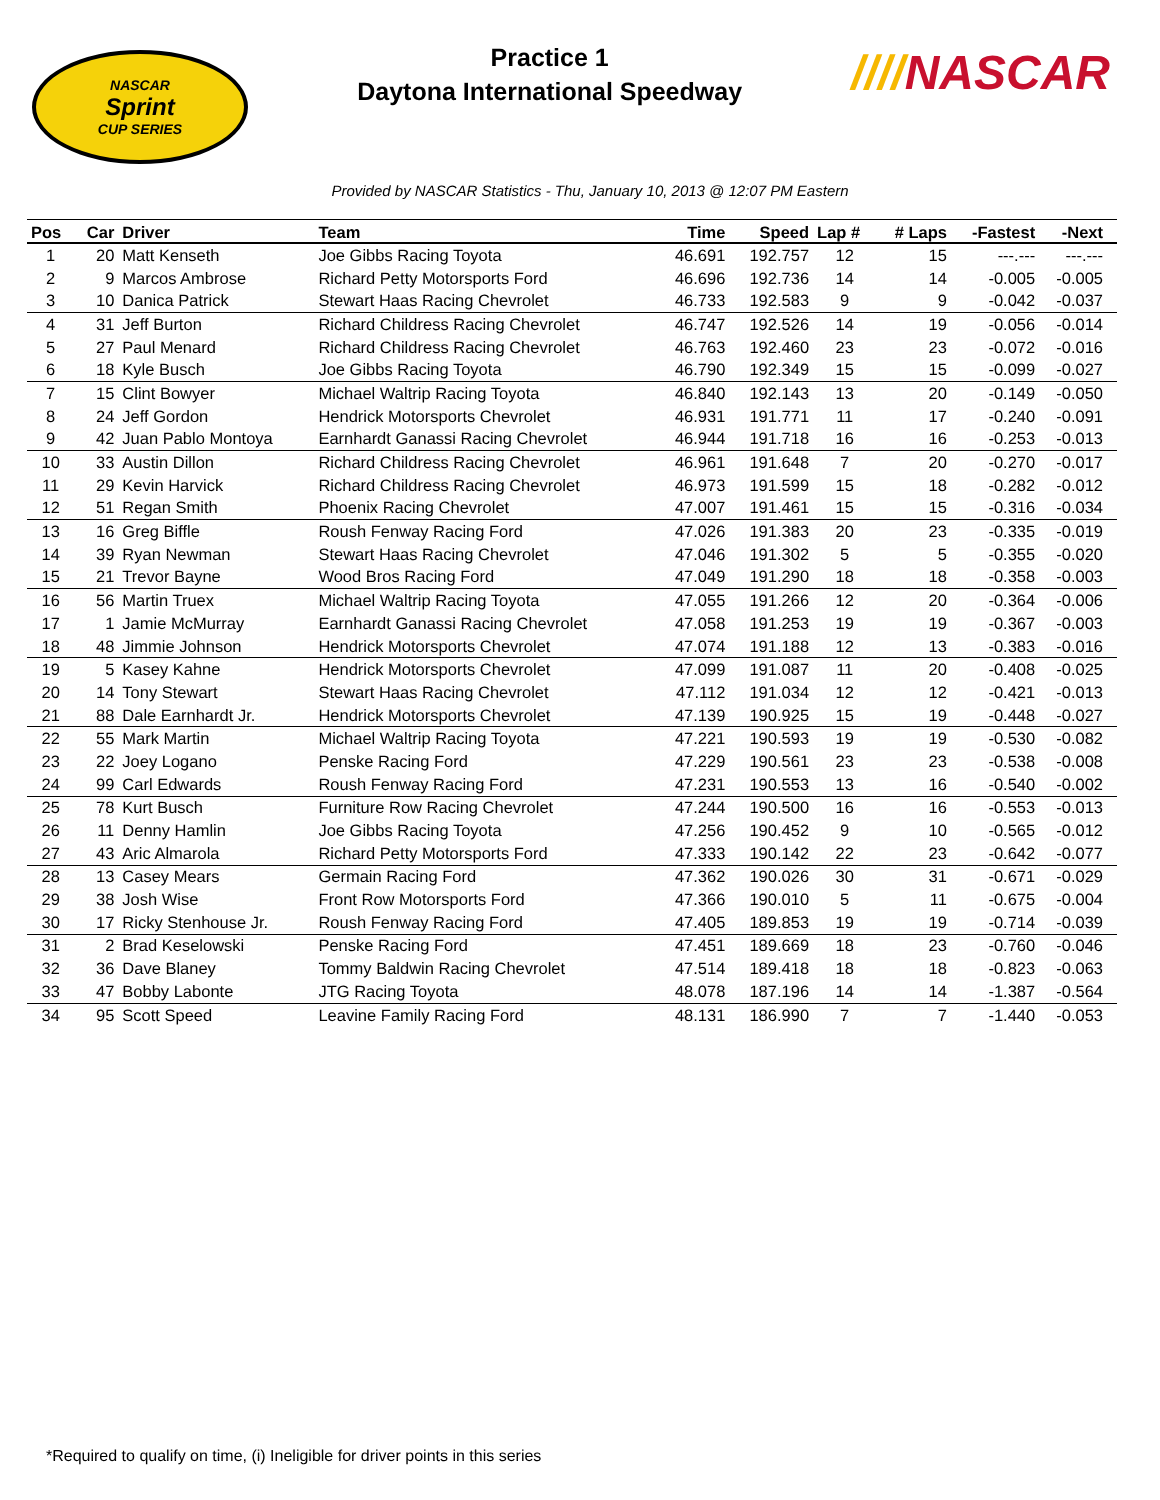NASCAR
Sprint
CUP SERIES
Practice 1
Daytona International Speedway
////NASCAR
Provided by NASCAR Statistics - Thu, January 10, 2013 @ 12:07 PM Eastern
| Pos | Car | Driver | Team | Time | Speed | Lap # | # Laps | -Fastest | -Next | |
| --- | --- | --- | --- | --- | --- | --- | --- | --- | --- | --- |
| 1 | 20 | Matt Kenseth | Joe Gibbs Racing Toyota | 46.691 | 192.757 | 12 | 15 | ---.--- | ---.--- | |
| 2 | 9 | Marcos Ambrose | Richard Petty Motorsports Ford | 46.696 | 192.736 | 14 | 14 | -0.005 | -0.005 | |
| 3 | 10 | Danica Patrick | Stewart Haas Racing Chevrolet | 46.733 | 192.583 | 9 | 9 | -0.042 | -0.037 | |
| 4 | 31 | Jeff Burton | Richard Childress Racing Chevrolet | 46.747 | 192.526 | 14 | 19 | -0.056 | -0.014 | |
| 5 | 27 | Paul Menard | Richard Childress Racing Chevrolet | 46.763 | 192.460 | 23 | 23 | -0.072 | -0.016 | |
| 6 | 18 | Kyle Busch | Joe Gibbs Racing Toyota | 46.790 | 192.349 | 15 | 15 | -0.099 | -0.027 | |
| 7 | 15 | Clint Bowyer | Michael Waltrip Racing Toyota | 46.840 | 192.143 | 13 | 20 | -0.149 | -0.050 | |
| 8 | 24 | Jeff Gordon | Hendrick Motorsports Chevrolet | 46.931 | 191.771 | 11 | 17 | -0.240 | -0.091 | |
| 9 | 42 | Juan Pablo Montoya | Earnhardt Ganassi Racing Chevrolet | 46.944 | 191.718 | 16 | 16 | -0.253 | -0.013 | |
| 10 | 33 | Austin Dillon | Richard Childress Racing Chevrolet | 46.961 | 191.648 | 7 | 20 | -0.270 | -0.017 | |
| 11 | 29 | Kevin Harvick | Richard Childress Racing Chevrolet | 46.973 | 191.599 | 15 | 18 | -0.282 | -0.012 | |
| 12 | 51 | Regan Smith | Phoenix Racing Chevrolet | 47.007 | 191.461 | 15 | 15 | -0.316 | -0.034 | |
| 13 | 16 | Greg Biffle | Roush Fenway Racing Ford | 47.026 | 191.383 | 20 | 23 | -0.335 | -0.019 | |
| 14 | 39 | Ryan Newman | Stewart Haas Racing Chevrolet | 47.046 | 191.302 | 5 | 5 | -0.355 | -0.020 | |
| 15 | 21 | Trevor Bayne | Wood Bros Racing Ford | 47.049 | 191.290 | 18 | 18 | -0.358 | -0.003 | |
| 16 | 56 | Martin Truex | Michael Waltrip Racing Toyota | 47.055 | 191.266 | 12 | 20 | -0.364 | -0.006 | |
| 17 | 1 | Jamie McMurray | Earnhardt Ganassi Racing Chevrolet | 47.058 | 191.253 | 19 | 19 | -0.367 | -0.003 | |
| 18 | 48 | Jimmie Johnson | Hendrick Motorsports Chevrolet | 47.074 | 191.188 | 12 | 13 | -0.383 | -0.016 | |
| 19 | 5 | Kasey Kahne | Hendrick Motorsports Chevrolet | 47.099 | 191.087 | 11 | 20 | -0.408 | -0.025 | |
| 20 | 14 | Tony Stewart | Stewart Haas Racing Chevrolet | 47.112 | 191.034 | 12 | 12 | -0.421 | -0.013 | |
| 21 | 88 | Dale Earnhardt Jr. | Hendrick Motorsports Chevrolet | 47.139 | 190.925 | 15 | 19 | -0.448 | -0.027 | |
| 22 | 55 | Mark Martin | Michael Waltrip Racing Toyota | 47.221 | 190.593 | 19 | 19 | -0.530 | -0.082 | |
| 23 | 22 | Joey Logano | Penske Racing Ford | 47.229 | 190.561 | 23 | 23 | -0.538 | -0.008 | |
| 24 | 99 | Carl Edwards | Roush Fenway Racing Ford | 47.231 | 190.553 | 13 | 16 | -0.540 | -0.002 | |
| 25 | 78 | Kurt Busch | Furniture Row Racing Chevrolet | 47.244 | 190.500 | 16 | 16 | -0.553 | -0.013 | |
| 26 | 11 | Denny Hamlin | Joe Gibbs Racing Toyota | 47.256 | 190.452 | 9 | 10 | -0.565 | -0.012 | |
| 27 | 43 | Aric Almarola | Richard Petty Motorsports Ford | 47.333 | 190.142 | 22 | 23 | -0.642 | -0.077 | |
| 28 | 13 | Casey Mears | Germain Racing Ford | 47.362 | 190.026 | 30 | 31 | -0.671 | -0.029 | |
| 29 | 38 | Josh Wise | Front Row Motorsports Ford | 47.366 | 190.010 | 5 | 11 | -0.675 | -0.004 | |
| 30 | 17 | Ricky Stenhouse Jr. | Roush Fenway Racing Ford | 47.405 | 189.853 | 19 | 19 | -0.714 | -0.039 | |
| 31 | 2 | Brad Keselowski | Penske Racing Ford | 47.451 | 189.669 | 18 | 23 | -0.760 | -0.046 | |
| 32 | 36 | Dave Blaney | Tommy Baldwin Racing Chevrolet | 47.514 | 189.418 | 18 | 18 | -0.823 | -0.063 | |
| 33 | 47 | Bobby Labonte | JTG Racing Toyota | 48.078 | 187.196 | 14 | 14 | -1.387 | -0.564 | |
| 34 | 95 | Scott Speed | Leavine Family Racing Ford | 48.131 | 186.990 | 7 | 7 | -1.440 | -0.053 | |
*Required to qualify on time, (i) Ineligible for driver points in this series